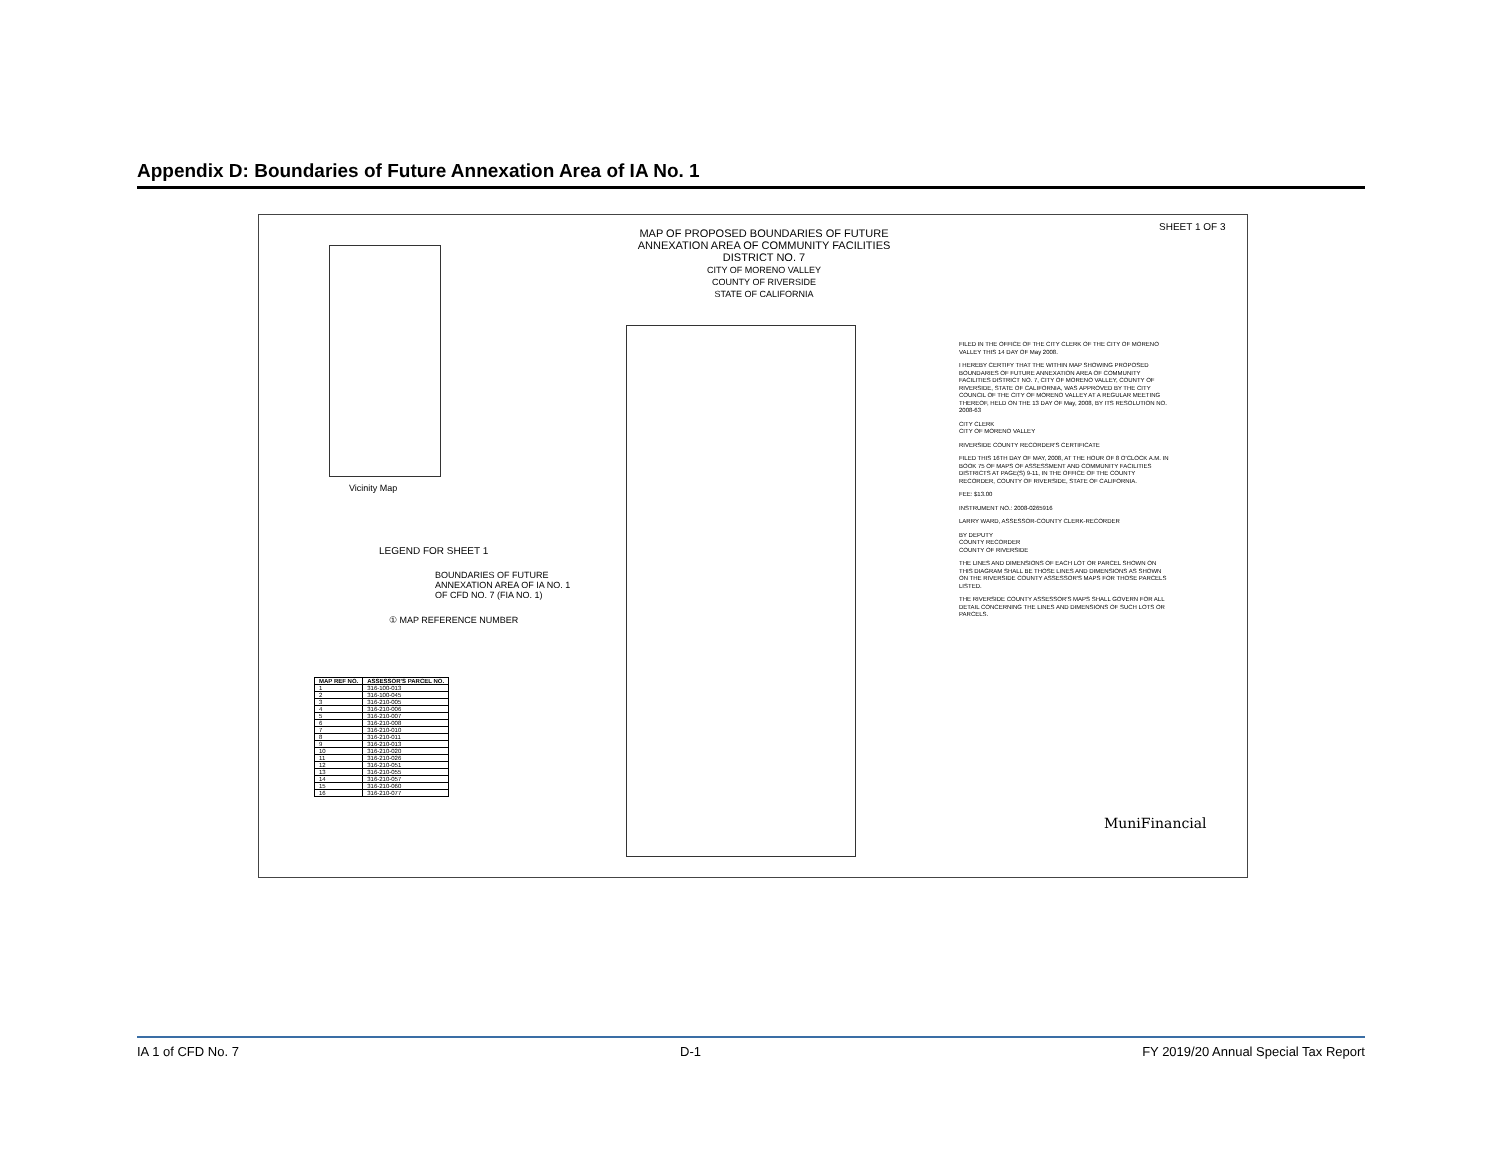Appendix D: Boundaries of Future Annexation Area of IA No. 1
Vicinity Map
LEGEND FOR SHEET 1
BOUNDARIES OF FUTURE ANNEXATION AREA OF IA NO. 1 OF CFD NO. 7 (FIA NO. 1)
① MAP REFERENCE NUMBER
| MAP REF NO. | ASSESSOR'S PARCEL NO. |
| --- | --- |
| 1 | 316-100-013 |
| 2 | 316-100-045 |
| 3 | 316-210-005 |
| 4 | 316-210-006 |
| 5 | 316-210-007 |
| 6 | 316-210-008 |
| 7 | 316-210-010 |
| 8 | 316-210-011 |
| 9 | 316-210-013 |
| 10 | 316-210-020 |
| 11 | 316-210-026 |
| 12 | 316-210-051 |
| 13 | 316-210-055 |
| 14 | 316-210-057 |
| 15 | 316-210-060 |
| 16 | 316-210-077 |
MAP OF PROPOSED BOUNDARIES OF FUTURE ANNEXATION AREA OF COMMUNITY FACILITIES DISTRICT NO. 7
CITY OF MORENO VALLEY
COUNTY OF RIVERSIDE
STATE OF CALIFORNIA
SHEET 1 OF 3
FILED IN THE OFFICE OF THE CITY CLERK OF THE CITY OF MORENO VALLEY THIS 14 DAY OF May 2008.
I HEREBY CERTIFY THAT THE WITHIN MAP SHOWING PROPOSED BOUNDARIES OF FUTURE ANNEXATION AREA OF COMMUNITY FACILITIES DISTRICT NO. 7, CITY OF MORENO VALLEY, COUNTY OF RIVERSIDE, STATE OF CALIFORNIA, WAS APPROVED BY THE CITY COUNCIL OF THE CITY OF MORENO VALLEY AT A REGULAR MEETING THEREOF, HELD ON THE 13 DAY OF May, 2008, BY ITS RESOLUTION NO. 2008-63
CITY CLERK
CITY OF MORENO VALLEY
RIVERSIDE COUNTY RECORDER'S CERTIFICATE
FILED THIS 16TH DAY OF MAY, 2008, AT THE HOUR OF 8 O'CLOCK A.M. IN BOOK 75 OF MAPS OF ASSESSMENT AND COMMUNITY FACILITIES DISTRICTS AT PAGE(S) 9-11, IN THE OFFICE OF THE COUNTY RECORDER, COUNTY OF RIVERSIDE, STATE OF CALIFORNIA.
FEE: $13.00
INSTRUMENT NO.: 2008-0265916
LARRY WARD, ASSESSOR-COUNTY CLERK-RECORDER
BY DEPUTY
COUNTY RECORDER
COUNTY OF RIVERSIDE
THE LINES AND DIMENSIONS OF EACH LOT OR PARCEL SHOWN ON THIS DIAGRAM SHALL BE THOSE LINES AND DIMENSIONS AS SHOWN ON THE RIVERSIDE COUNTY ASSESSOR'S MAPS FOR THOSE PARCELS LISTED.
THE RIVERSIDE COUNTY ASSESSOR'S MAPS SHALL GOVERN FOR ALL DETAIL CONCERNING THE LINES AND DIMENSIONS OF SUCH LOTS OR PARCELS.
MuniFinancial
IA 1 of CFD No. 7 D-1 FY 2019/20 Annual Special Tax Report